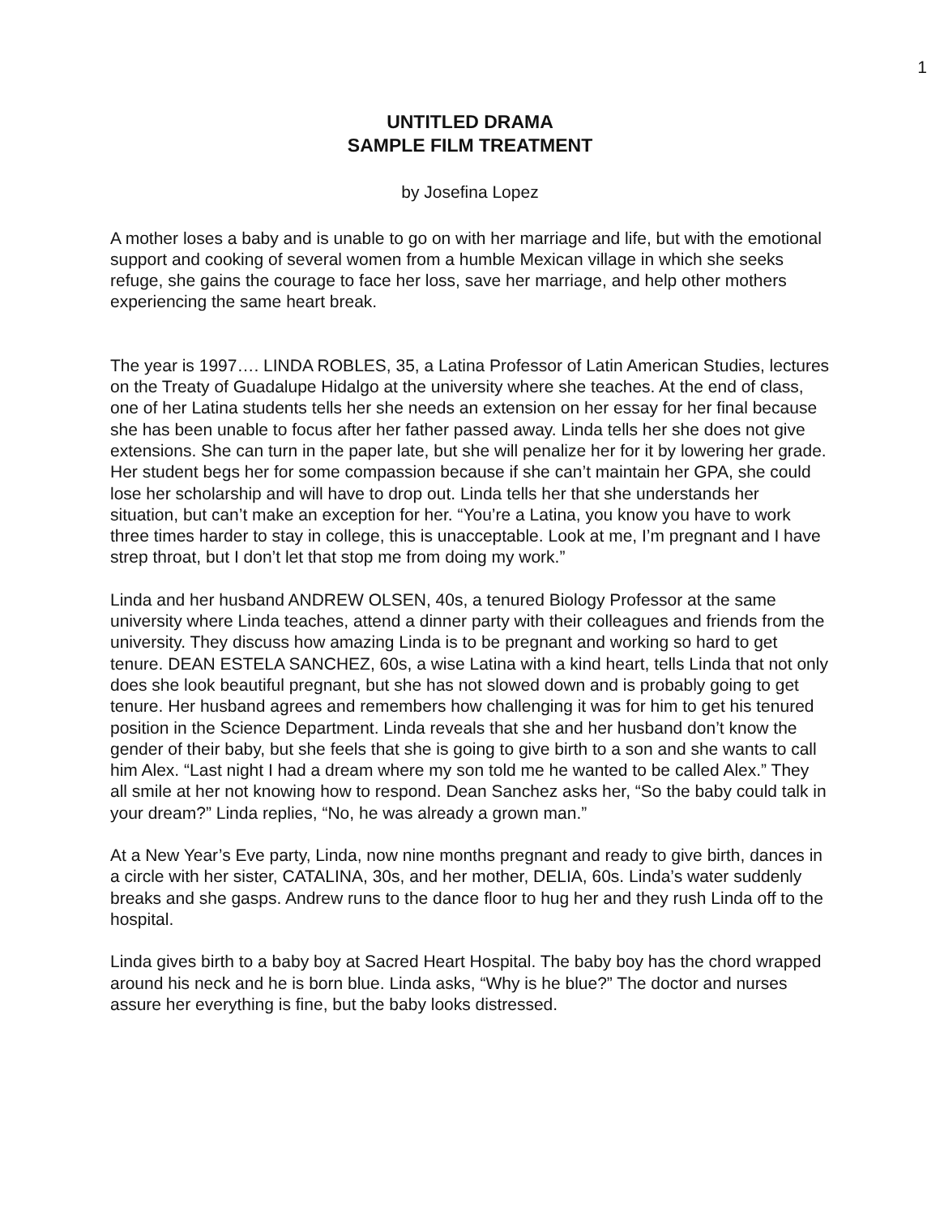1
UNTITLED DRAMA
SAMPLE FILM TREATMENT
by Josefina Lopez
A mother loses a baby and is unable to go on with her marriage and life, but with the emotional support and cooking of several women from a humble Mexican village in which she seeks refuge, she gains the courage to face her loss, save her marriage, and help other mothers experiencing the same heart break.
The year is 1997…. LINDA ROBLES, 35, a Latina Professor of Latin American Studies, lectures on the Treaty of Guadalupe Hidalgo at the university where she teaches. At the end of class, one of her Latina students tells her she needs an extension on her essay for her final because she has been unable to focus after her father passed away. Linda tells her she does not give extensions. She can turn in the paper late, but she will penalize her for it by lowering her grade. Her student begs her for some compassion because if she can’t maintain her GPA, she could lose her scholarship and will have to drop out. Linda tells her that she understands her situation, but can’t make an exception for her. “You’re a Latina, you know you have to work three times harder to stay in college, this is unacceptable. Look at me, I’m pregnant and I have strep throat, but I don’t let that stop me from doing my work.”
Linda and her husband ANDREW OLSEN, 40s, a tenured Biology Professor at the same university where Linda teaches, attend a dinner party with their colleagues and friends from the university. They discuss how amazing Linda is to be pregnant and working so hard to get tenure. DEAN ESTELA SANCHEZ, 60s, a wise Latina with a kind heart, tells Linda that not only does she look beautiful pregnant, but she has not slowed down and is probably going to get tenure. Her husband agrees and remembers how challenging it was for him to get his tenured position in the Science Department. Linda reveals that she and her husband don’t know the gender of their baby, but she feels that she is going to give birth to a son and she wants to call him Alex. “Last night I had a dream where my son told me he wanted to be called Alex.” They all smile at her not knowing how to respond. Dean Sanchez asks her, “So the baby could talk in your dream?” Linda replies, “No, he was already a grown man.”
At a New Year’s Eve party, Linda, now nine months pregnant and ready to give birth, dances in a circle with her sister, CATALINA, 30s, and her mother, DELIA, 60s. Linda’s water suddenly breaks and she gasps. Andrew runs to the dance floor to hug her and they rush Linda off to the hospital.
Linda gives birth to a baby boy at Sacred Heart Hospital. The baby boy has the chord wrapped around his neck and he is born blue. Linda asks, “Why is he blue?” The doctor and nurses assure her everything is fine, but the baby looks distressed.